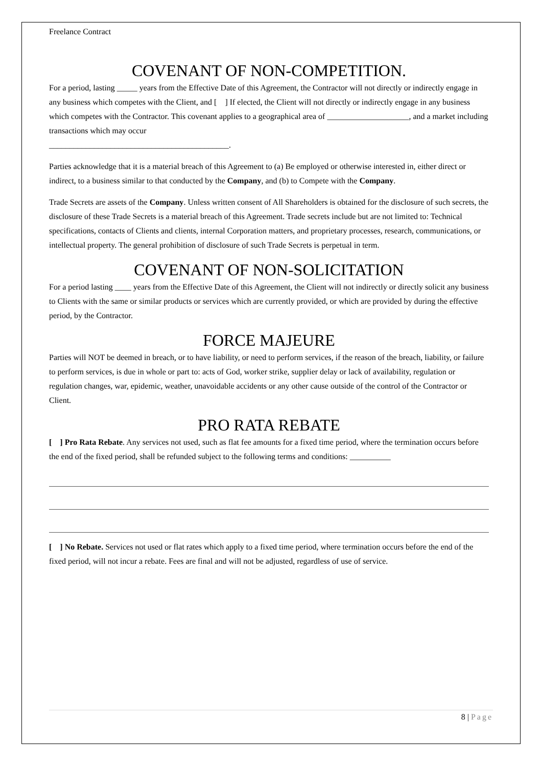Freelance Contract
COVENANT OF NON-COMPETITION.
For a period, lasting _____ years from the Effective Date of this Agreement, the Contractor will not directly or indirectly engage in any business which competes with the Client, and [ ] If elected, the Client will not directly or indirectly engage in any business which competes with the Contractor. This covenant applies to a geographical area of ____________________, and a market including transactions which may occur
____________________________________________.
Parties acknowledge that it is a material breach of this Agreement to (a) Be employed or otherwise interested in, either direct or indirect, to a business similar to that conducted by the Company, and (b) to Compete with the Company.
Trade Secrets are assets of the Company. Unless written consent of All Shareholders is obtained for the disclosure of such secrets, the disclosure of these Trade Secrets is a material breach of this Agreement. Trade secrets include but are not limited to: Technical specifications, contacts of Clients and clients, internal Corporation matters, and proprietary processes, research, communications, or intellectual property. The general prohibition of disclosure of such Trade Secrets is perpetual in term.
COVENANT OF NON-SOLICITATION
For a period lasting ____ years from the Effective Date of this Agreement, the Client will not indirectly or directly solicit any business to Clients with the same or similar products or services which are currently provided, or which are provided by during the effective period, by the Contractor.
FORCE MAJEURE
Parties will NOT be deemed in breach, or to have liability, or need to perform services, if the reason of the breach, liability, or failure to perform services, is due in whole or part to: acts of God, worker strike, supplier delay or lack of availability, regulation or regulation changes, war, epidemic, weather, unavoidable accidents or any other cause outside of the control of the Contractor or Client.
PRO RATA REBATE
[ ] Pro Rata Rebate. Any services not used, such as flat fee amounts for a fixed time period, where the termination occurs before the end of the fixed period, shall be refunded subject to the following terms and conditions: __________
[ ] No Rebate. Services not used or flat rates which apply to a fixed time period, where termination occurs before the end of the fixed period, will not incur a rebate. Fees are final and will not be adjusted, regardless of use of service.
8 | Page